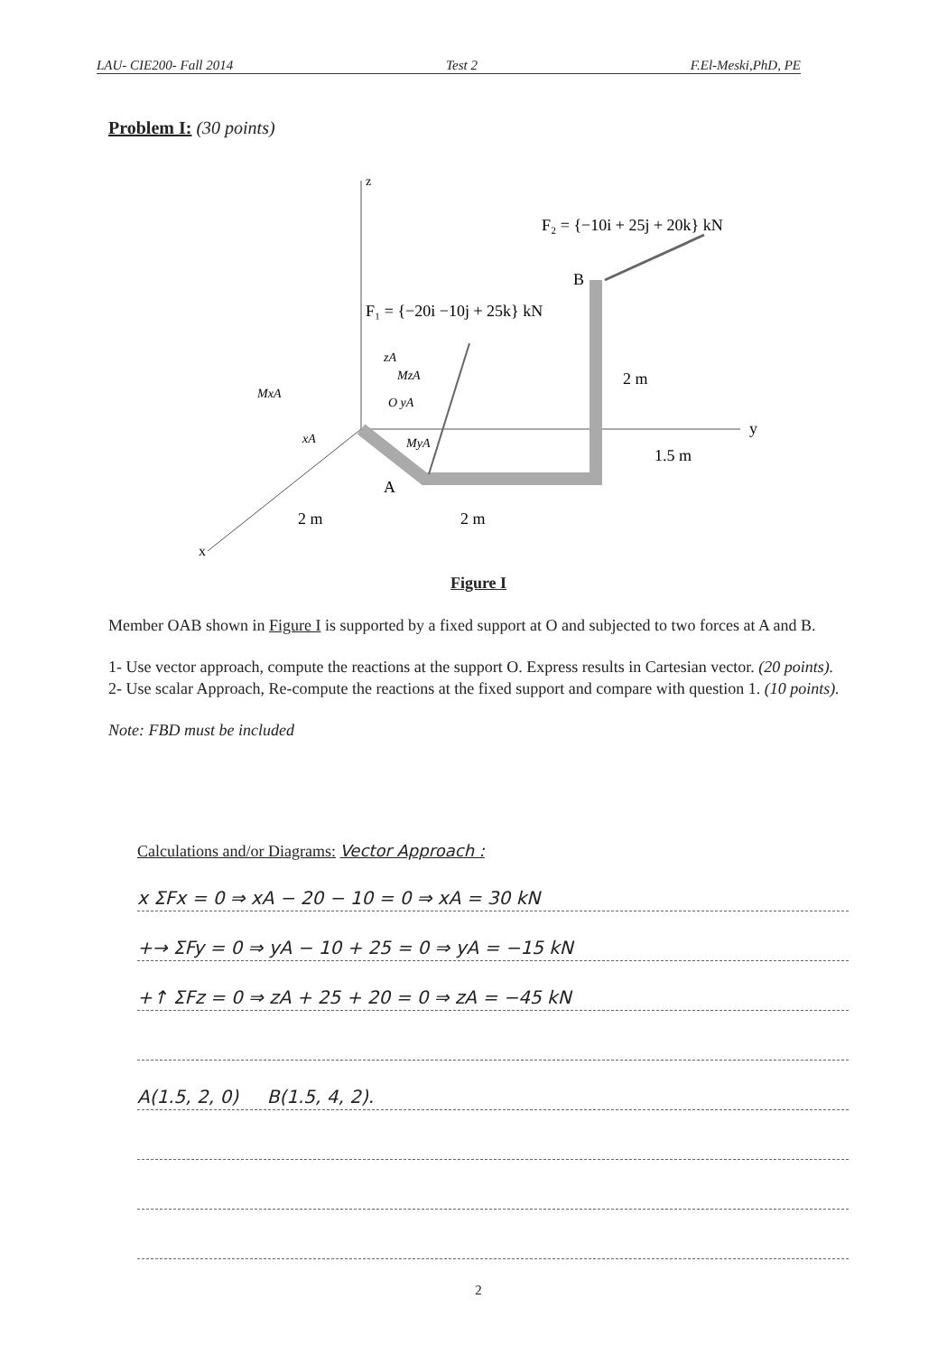LAU- CIE200- Fall 2014 Test 2 F.El-Meski,PhD, PE
Problem I: (30 points)
F₂ = {−10i + 25j + 20k} kN
F₁ = {−20i −10j + 25k} kN
B
A
2 m
1.5 m
2 m
2 m
y
x
z
zA
MzA
MxA
O yA
xA
MyA
Figure I
Member OAB shown in Figure I is supported by a fixed support at O and subjected to two forces at A and B.
1- Use vector approach, compute the reactions at the support O. Express results in Cartesian vector. (20 points).
2- Use scalar Approach, Re-compute the reactions at the fixed support and compare with question 1. (10 points).
Note: FBD must be included
Calculations and/or Diagrams: Vector Approach :
x ΣFx = 0 ⇒ xA − 20 − 10 = 0 ⇒ xA = 30 kN
+→ ΣFy = 0 ⇒ yA − 10 + 25 = 0 ⇒ yA = −15 kN
+↑ ΣFz = 0 ⇒ zA + 25 + 20 = 0 ⇒ zA = −45 kN
A(1.5, 2, 0) B(1.5, 4, 2).
2